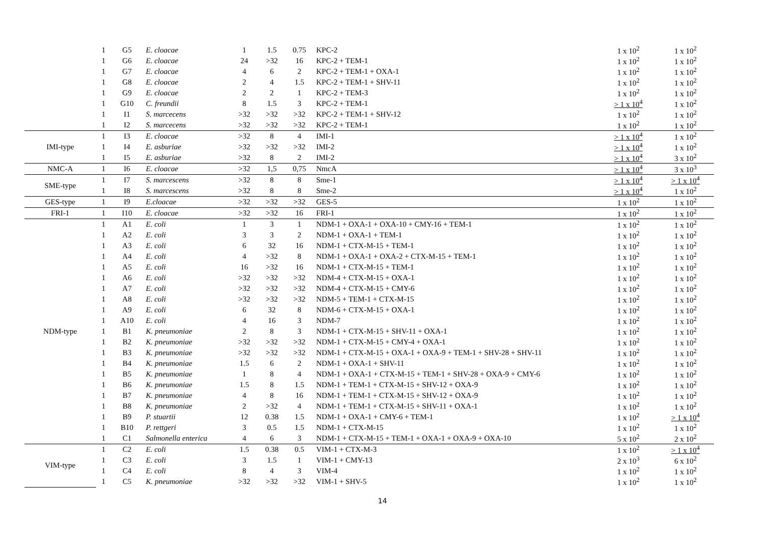| | 1 | G5 | E. cloacae | 1 | 1.5 | 0.75 | KPC-2 | 1 x 10<sup>2</sup> | 1 x 10<sup>2</sup> |
| | 1 | G6 | E. cloacae | 24 | >32 | 16 | KPC-2 + TEM-1 | 1 x 10<sup>2</sup> | 1 x 10<sup>2</sup> |
| | 1 | G7 | E. cloacae | 4 | 6 | 2 | KPC-2 + TEM-1 + OXA-1 | 1 x 10<sup>2</sup> | 1 x 10<sup>2</sup> |
| | 1 | G8 | E. cloacae | 2 | 4 | 1.5 | KPC-2 + TEM-1 + SHV-11 | 1 x 10<sup>2</sup> | 1 x 10<sup>2</sup> |
| | 1 | G9 | E. cloacae | 2 | 2 | 1 | KPC-2 + TEM-3 | 1 x 10<sup>2</sup> | 1 x 10<sup>2</sup> |
| | 1 | G10 | C. freundii | 8 | 1.5 | 3 | KPC-2 + TEM-1 | > 1 x 10<sup>4</sup> | 1 x 10<sup>2</sup> |
| | 1 | I1 | S. marcecens | >32 | >32 | >32 | KPC-2 + TEM-1 + SHV-12 | 1 x 10<sup>2</sup> | 1 x 10<sup>2</sup> |
| | 1 | I2 | S. marcecens | >32 | >32 | >32 | KPC-2 + TEM-1 | 1 x 10<sup>2</sup> | 1 x 10<sup>2</sup> |
| IMI-type | 1 | I3 | E. cloacae | >32 | 8 | 4 | IMI-1 | > 1 x 10<sup>4</sup> | 1 x 10<sup>2</sup> |
| | 1 | I4 | E. asburiae | >32 | >32 | >32 | IMI-2 | > 1 x 10<sup>4</sup> | 1 x 10<sup>2</sup> |
| | 1 | I5 | E. asburiae | >32 | 8 | 2 | IMI-2 | > 1 x 10<sup>4</sup> | 3 x 10<sup>2</sup> |
| NMC-A | 1 | I6 | E. cloacae | >32 | 1,5 | 0,75 | NmcA | > 1 x 10<sup>4</sup> | 3 x 10<sup>3</sup> |
| SME-type | 1 | I7 | S. marcescens | >32 | 8 | 8 | Sme-1 | > 1 x 10<sup>4</sup> | > 1 x 10<sup>4</sup> |
| | 1 | I8 | S. marcescens | >32 | 8 | 8 | Sme-2 | > 1 x 10<sup>4</sup> | 1 x 10<sup>2</sup> |
| GES-type | 1 | I9 | E.cloacae | >32 | >32 | >32 | GES-5 | 1 x 10<sup>2</sup> | 1 x 10<sup>2</sup> |
| FRI-1 | 1 | I10 | E. cloacae | >32 | >32 | 16 | FRI-1 | 1 x 10<sup>2</sup> | 1 x 10<sup>2</sup> |
| NDM-type | 1 | A1 | E. coli | 1 | 3 | 1 | NDM-1 + OXA-1 + OXA-10 + CMY-16 + TEM-1 | 1 x 10<sup>2</sup> | 1 x 10<sup>2</sup> |
| | 1 | A2 | E. coli | 3 | 3 | 2 | NDM-1 + OXA-1 + TEM-1 | 1 x 10<sup>2</sup> | 1 x 10<sup>2</sup> |
| | 1 | A3 | E. coli | 6 | 32 | 16 | NDM-1 + CTX-M-15 + TEM-1 | 1 x 10<sup>2</sup> | 1 x 10<sup>2</sup> |
| | 1 | A4 | E. coli | 4 | >32 | 8 | NDM-1 + OXA-1 + OXA-2 + CTX-M-15 + TEM-1 | 1 x 10<sup>2</sup> | 1 x 10<sup>2</sup> |
| | 1 | A5 | E. coli | 16 | >32 | 16 | NDM-1 + CTX-M-15 + TEM-1 | 1 x 10<sup>2</sup> | 1 x 10<sup>2</sup> |
| | 1 | A6 | E. coli | >32 | >32 | >32 | NDM-4 + CTX-M-15 + OXA-1 | 1 x 10<sup>2</sup> | 1 x 10<sup>2</sup> |
| | 1 | A7 | E. coli | >32 | >32 | >32 | NDM-4 + CTX-M-15 + CMY-6 | 1 x 10<sup>2</sup> | 1 x 10<sup>2</sup> |
| | 1 | A8 | E. coli | >32 | >32 | >32 | NDM-5 + TEM-1 + CTX-M-15 | 1 x 10<sup>2</sup> | 1 x 10<sup>2</sup> |
| | 1 | A9 | E. coli | 6 | 32 | 8 | NDM-6 + CTX-M-15 + OXA-1 | 1 x 10<sup>2</sup> | 1 x 10<sup>2</sup> |
| | 1 | A10 | E. coli | 4 | 16 | 3 | NDM-7 | 1 x 10<sup>2</sup> | 1 x 10<sup>2</sup> |
| | 1 | B1 | K. pneumoniae | 2 | 8 | 3 | NDM-1 + CTX-M-15 + SHV-11 + OXA-1 | 1 x 10<sup>2</sup> | 1 x 10<sup>2</sup> |
| | 1 | B2 | K. pneumoniae | >32 | >32 | >32 | NDM-1 + CTX-M-15 + CMY-4 + OXA-1 | 1 x 10<sup>2</sup> | 1 x 10<sup>2</sup> |
| | 1 | B3 | K. pneumoniae | >32 | >32 | >32 | NDM-1 + CTX-M-15 + OXA-1 + OXA-9 + TEM-1 + SHV-28 + SHV-11 | 1 x 10<sup>2</sup> | 1 x 10<sup>2</sup> |
| | 1 | B4 | K. pneumoniae | 1.5 | 6 | 2 | NDM-1 + OXA-1 + SHV-11 | 1 x 10<sup>2</sup> | 1 x 10<sup>2</sup> |
| | 1 | B5 | K. pneumoniae | 1 | 8 | 4 | NDM-1 + OXA-1 + CTX-M-15 + TEM-1 + SHV-28 + OXA-9 + CMY-6 | 1 x 10<sup>2</sup> | 1 x 10<sup>2</sup> |
| | 1 | B6 | K. pneumoniae | 1.5 | 8 | 1.5 | NDM-1 + TEM-1 + CTX-M-15 + SHV-12 + OXA-9 | 1 x 10<sup>2</sup> | 1 x 10<sup>2</sup> |
| | 1 | B7 | K. pneumoniae | 4 | 8 | 16 | NDM-1 + TEM-1 + CTX-M-15 + SHV-12 + OXA-9 | 1 x 10<sup>2</sup> | 1 x 10<sup>2</sup> |
| | 1 | B8 | K. pneumoniae | 2 | >32 | 4 | NDM-1 + TEM-1 + CTX-M-15 + SHV-11 + OXA-1 | 1 x 10<sup>2</sup> | 1 x 10<sup>2</sup> |
| | 1 | B9 | P. stuartii | 12 | 0.38 | 1.5 | NDM-1 + OXA-1 + CMY-6 + TEM-1 | 1 x 10<sup>2</sup> | > 1 x 10<sup>4</sup> |
| | 1 | B10 | P. rettgeri | 3 | 0.5 | 1.5 | NDM-1 + CTX-M-15 | 1 x 10<sup>2</sup> | 1 x 10<sup>2</sup> |
| | 1 | C1 | Salmonella enterica | 4 | 6 | 3 | NDM-1 + CTX-M-15 + TEM-1 + OXA-1 + OXA-9 + OXA-10 | 5 x 10<sup>2</sup> | 2 x 10<sup>2</sup> |
| VIM-type | 1 | C2 | E. coli | 1.5 | 0.38 | 0.5 | VIM-1 + CTX-M-3 | 1 x 10<sup>2</sup> | > 1 x 10<sup>4</sup> |
| | 1 | C3 | E. coli | 3 | 1.5 | 1 | VIM-1 + CMY-13 | 2 x 10<sup>3</sup> | 6 x 10<sup>2</sup> |
| | 1 | C4 | E. coli | 8 | 4 | 3 | VIM-4 | 1 x 10<sup>2</sup> | 1 x 10<sup>2</sup> |
| | 1 | C5 | K. pneumoniae | >32 | >32 | >32 | VIM-1 + SHV-5 | 1 x 10<sup>2</sup> | 1 x 10<sup>2</sup> |
14